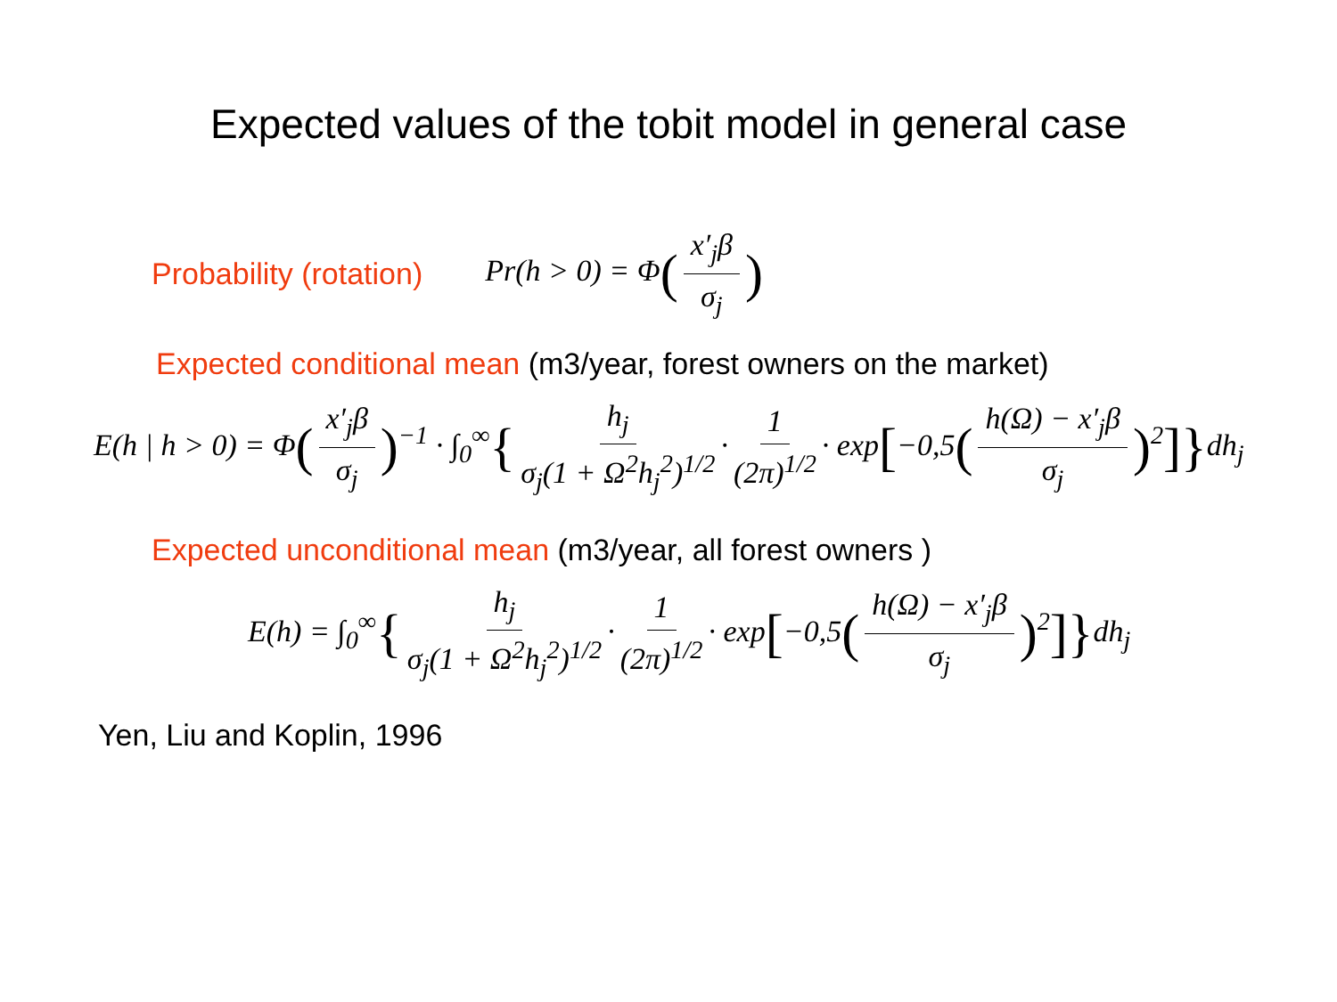Expected values of the tobit model in general case
Probability (rotation) Pr(h > 0) = Φ(x′<sub>j</sub>β σ<sub>j</sub>)
Expected conditional mean (m3/year, forest owners on the market)
E(h | h > 0) = Φ(x′<sub>j</sub>β σ<sub>j</sub>)<sup>−1</sup> · ∫<sub>0</sub><sup>∞</sup>{ h<sub>j</sub> σ<sub>j</sub>(1 + Ω<sup>2</sup>h<sub>j</sub><sup>2</sup>)<sup>1/2</sup> · 1 (2π)<sup>1/2</sup> · exp[−0,5(h(Ω) − x′<sub>j</sub>β σ<sub>j</sub>)<sup>2</sup>]}dh<sub>j</sub>
Expected unconditional mean (m3/year, all forest owners )
E(h) = ∫<sub>0</sub><sup>∞</sup>{ h<sub>j</sub> σ<sub>j</sub>(1 + Ω<sup>2</sup>h<sub>j</sub><sup>2</sup>)<sup>1/2</sup> · 1 (2π)<sup>1/2</sup> · exp[−0,5(h(Ω) − x′<sub>j</sub>β σ<sub>j</sub>)<sup>2</sup>]}dh<sub>j</sub>
Yen, Liu and Koplin, 1996